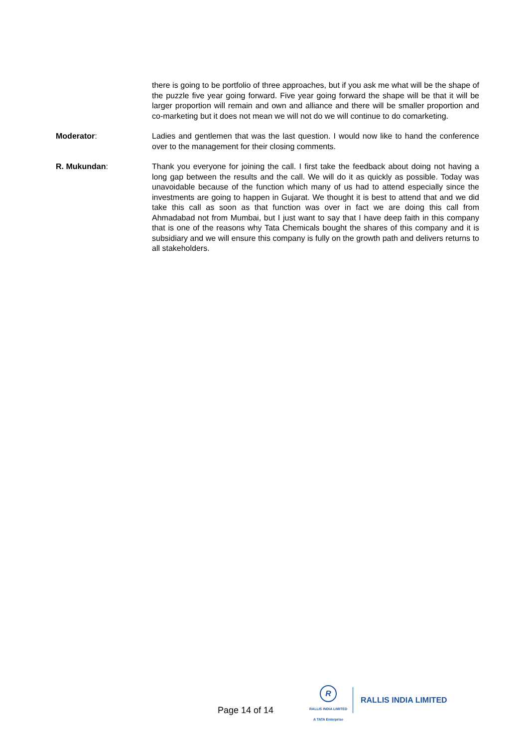there is going to be portfolio of three approaches, but if you ask me what will be the shape of the puzzle five year going forward. Five year going forward the shape will be that it will be larger proportion will remain and own and alliance and there will be smaller proportion and co-marketing but it does not mean we will not do we will continue to do comarketing.
Moderator: Ladies and gentlemen that was the last question. I would now like to hand the conference over to the management for their closing comments.
R. Mukundan: Thank you everyone for joining the call. I first take the feedback about doing not having a long gap between the results and the call. We will do it as quickly as possible. Today was unavoidable because of the function which many of us had to attend especially since the investments are going to happen in Gujarat. We thought it is best to attend that and we did take this call as soon as that function was over in fact we are doing this call from Ahmadabad not from Mumbai, but I just want to say that I have deep faith in this company that is one of the reasons why Tata Chemicals bought the shares of this company and it is subsidiary and we will ensure this company is fully on the growth path and delivers returns to all stakeholders.
Page 14 of 14
R
RALLIS INDIA LIMITED
A TATA Enterprise
RALLIS INDIA LIMITED